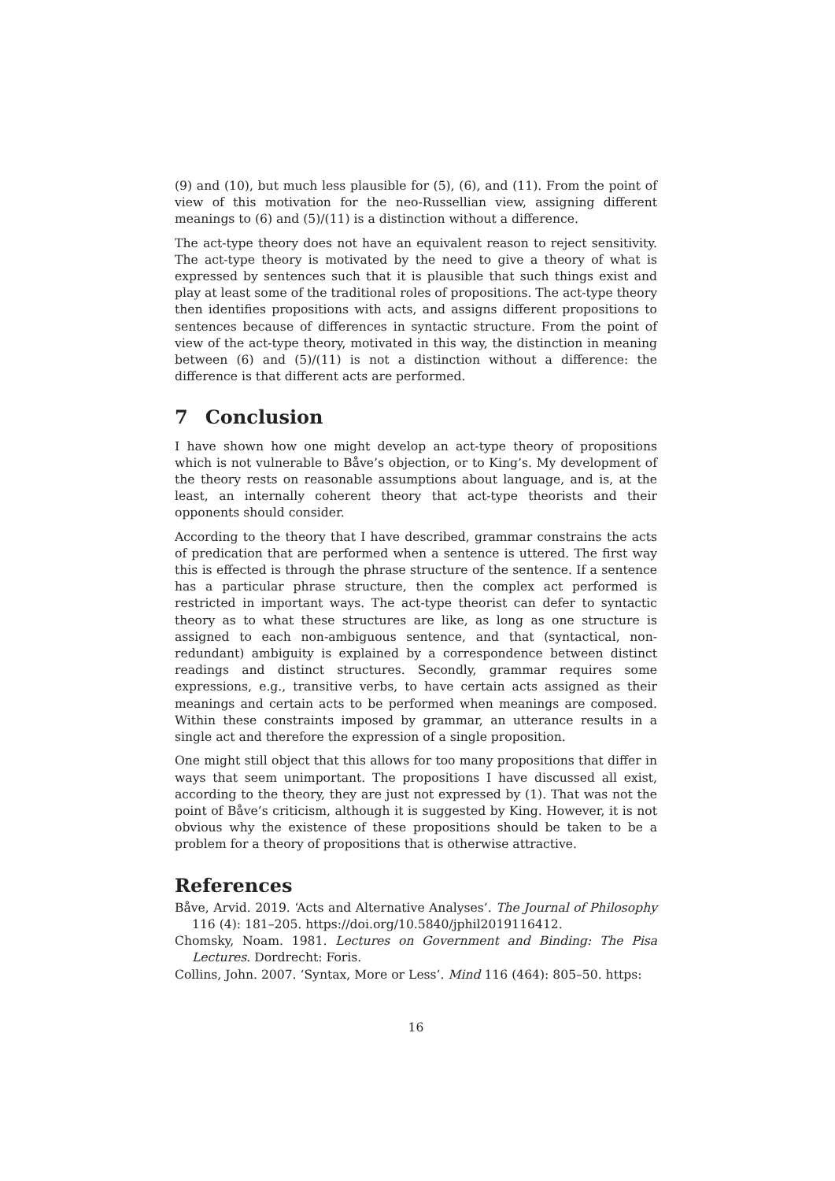(9) and (10), but much less plausible for (5), (6), and (11). From the point of view of this motivation for the neo-Russellian view, assigning different meanings to (6) and (5)/(11) is a distinction without a difference.
The act-type theory does not have an equivalent reason to reject sensitivity. The act-type theory is motivated by the need to give a theory of what is expressed by sentences such that it is plausible that such things exist and play at least some of the traditional roles of propositions. The act-type theory then identifies propositions with acts, and assigns different propositions to sentences because of differences in syntactic structure. From the point of view of the act-type theory, motivated in this way, the distinction in meaning between (6) and (5)/(11) is not a distinction without a difference: the difference is that different acts are performed.
7 Conclusion
I have shown how one might develop an act-type theory of propositions which is not vulnerable to Båve’s objection, or to King’s. My development of the theory rests on reasonable assumptions about language, and is, at the least, an internally coherent theory that act-type theorists and their opponents should consider.
According to the theory that I have described, grammar constrains the acts of predication that are performed when a sentence is uttered. The first way this is effected is through the phrase structure of the sentence. If a sentence has a particular phrase structure, then the complex act performed is restricted in important ways. The act-type theorist can defer to syntactic theory as to what these structures are like, as long as one structure is assigned to each non-ambiguous sentence, and that (syntactical, non-redundant) ambiguity is explained by a correspondence between distinct readings and distinct structures. Secondly, grammar requires some expressions, e.g., transitive verbs, to have certain acts assigned as their meanings and certain acts to be performed when meanings are composed. Within these constraints imposed by grammar, an utterance results in a single act and therefore the expression of a single proposition.
One might still object that this allows for too many propositions that differ in ways that seem unimportant. The propositions I have discussed all exist, according to the theory, they are just not expressed by (1). That was not the point of Båve’s criticism, although it is suggested by King. However, it is not obvious why the existence of these propositions should be taken to be a problem for a theory of propositions that is otherwise attractive.
References
Båve, Arvid. 2019. ‘Acts and Alternative Analyses’. The Journal of Philosophy 116 (4): 181–205. https://doi.org/10.5840/jphil2019116412.
Chomsky, Noam. 1981. Lectures on Government and Binding: The Pisa Lectures. Dordrecht: Foris.
Collins, John. 2007. ‘Syntax, More or Less’. Mind 116 (464): 805–50. https:
16